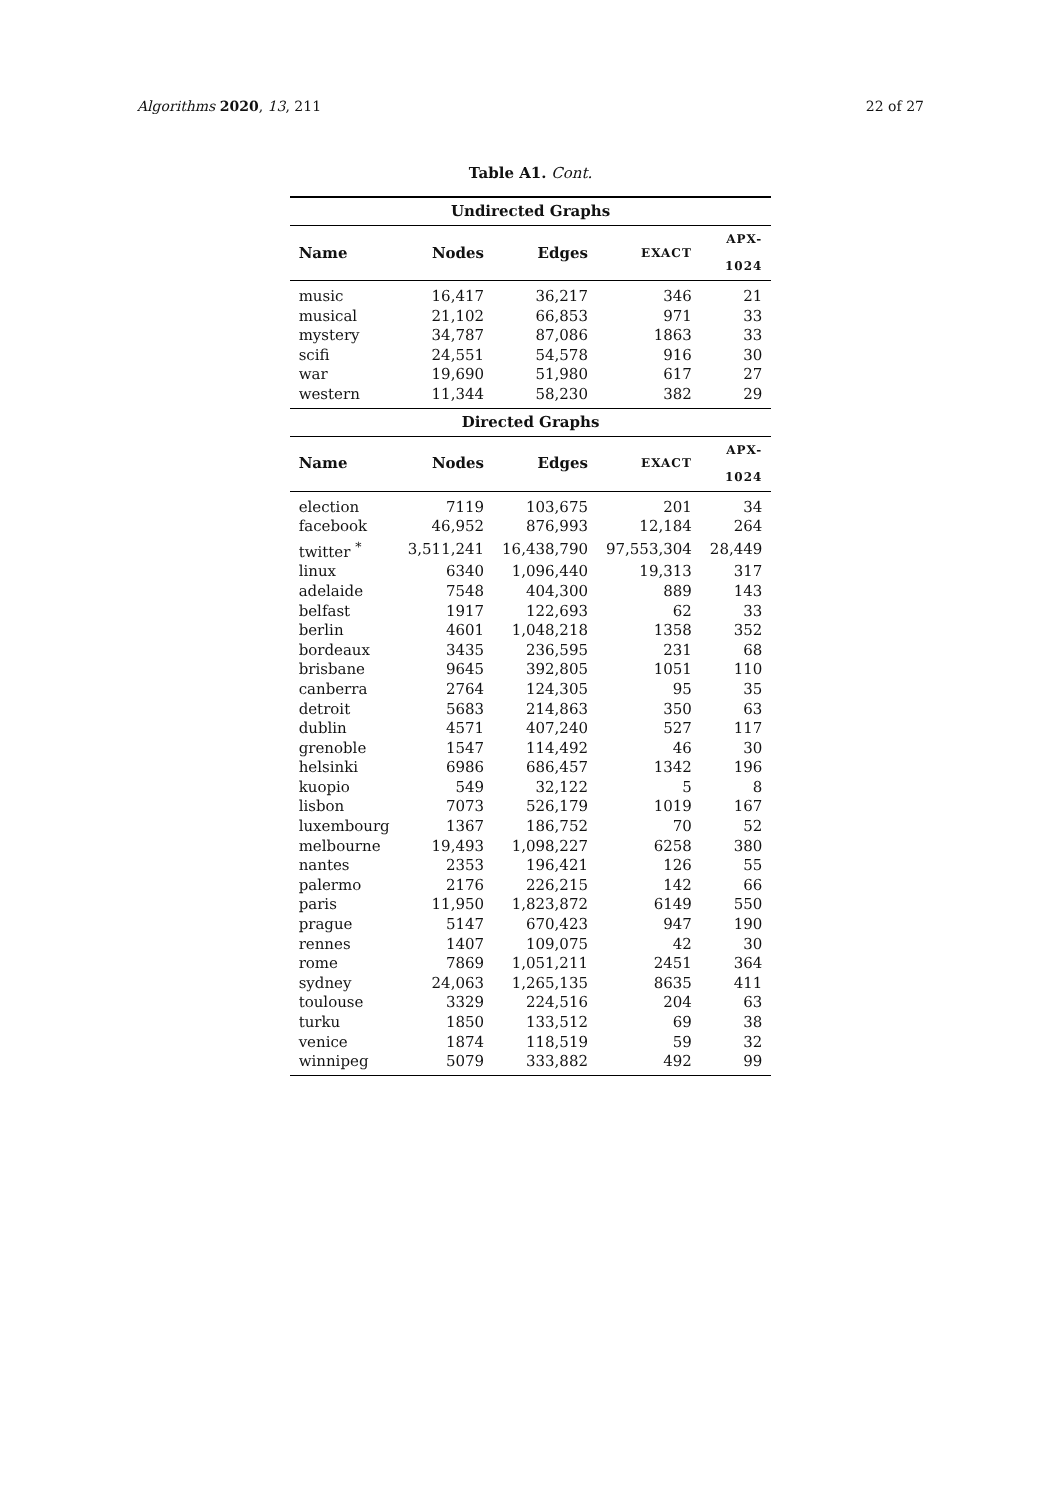Algorithms 2020, 13, 211 22 of 27
Table A1. Cont.
| Undirected Graphs | | | | |
| --- | --- | --- | --- | --- |
| Name | Nodes | Edges | EXACT | APX-1024 |
| music | 16,417 | 36,217 | 346 | 21 |
| musical | 21,102 | 66,853 | 971 | 33 |
| mystery | 34,787 | 87,086 | 1863 | 33 |
| scifi | 24,551 | 54,578 | 916 | 30 |
| war | 19,690 | 51,980 | 617 | 27 |
| western | 11,344 | 58,230 | 382 | 29 |
| Directed Graphs | | | | |
| Name | Nodes | Edges | EXACT | APX-1024 |
| election | 7119 | 103,675 | 201 | 34 |
| facebook | 46,952 | 876,993 | 12,184 | 264 |
| twitter <sup>*</sup> | 3,511,241 | 16,438,790 | 97,553,304 | 28,449 |
| linux | 6340 | 1,096,440 | 19,313 | 317 |
| adelaide | 7548 | 404,300 | 889 | 143 |
| belfast | 1917 | 122,693 | 62 | 33 |
| berlin | 4601 | 1,048,218 | 1358 | 352 |
| bordeaux | 3435 | 236,595 | 231 | 68 |
| brisbane | 9645 | 392,805 | 1051 | 110 |
| canberra | 2764 | 124,305 | 95 | 35 |
| detroit | 5683 | 214,863 | 350 | 63 |
| dublin | 4571 | 407,240 | 527 | 117 |
| grenoble | 1547 | 114,492 | 46 | 30 |
| helsinki | 6986 | 686,457 | 1342 | 196 |
| kuopio | 549 | 32,122 | 5 | 8 |
| lisbon | 7073 | 526,179 | 1019 | 167 |
| luxembourg | 1367 | 186,752 | 70 | 52 |
| melbourne | 19,493 | 1,098,227 | 6258 | 380 |
| nantes | 2353 | 196,421 | 126 | 55 |
| palermo | 2176 | 226,215 | 142 | 66 |
| paris | 11,950 | 1,823,872 | 6149 | 550 |
| prague | 5147 | 670,423 | 947 | 190 |
| rennes | 1407 | 109,075 | 42 | 30 |
| rome | 7869 | 1,051,211 | 2451 | 364 |
| sydney | 24,063 | 1,265,135 | 8635 | 411 |
| toulouse | 3329 | 224,516 | 204 | 63 |
| turku | 1850 | 133,512 | 69 | 38 |
| venice | 1874 | 118,519 | 59 | 32 |
| winnipeg | 5079 | 333,882 | 492 | 99 |